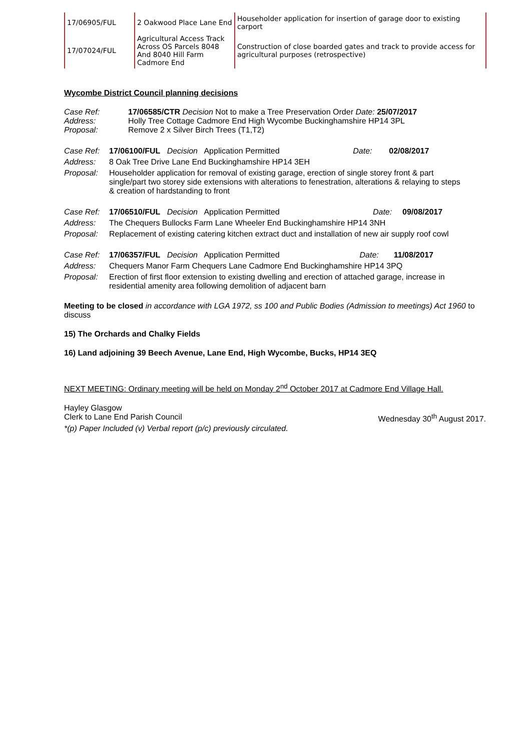| 17/06905/FUL | 2 Oakwood Place Lane End | Householder application for insertion of garage door to existing carport |
| 17/07024/FUL | Agricultural Access Track Across OS Parcels 8048 And 8040 Hill Farm Cadmore End | Construction of close boarded gates and track to provide access for agricultural purposes (retrospective) |
Wycombe District Council planning decisions
| Case Ref: Address: Proposal: | 17/06585/CTR Decision Not to make a Tree Preservation Order Date: 25/07/2017 Holly Tree Cottage Cadmore End High Wycombe Buckinghamshire HP14 3PL Remove 2 x Silver Birch Trees (T1,T2) |
| Case Ref: | 17/06100/FUL Decision Application Permitted | Date: | 02/08/2017 |
| Address: | 8 Oak Tree Drive Lane End Buckinghamshire HP14 3EH | | |
| Proposal: | Householder application for removal of existing garage, erection of single storey front & part single/part two storey side extensions with alterations to fenestration, alterations & relaying to steps & creation of hardstanding to front | | |
| Case Ref: | 17/06510/FUL Decision Application Permitted | Date: | 09/08/2017 |
| Address: | The Chequers Bullocks Farm Lane Wheeler End Buckinghamshire HP14 3NH | | |
| Proposal: | Replacement of existing catering kitchen extract duct and installation of new air supply roof cowl | | |
| Case Ref: | 17/06357/FUL Decision Application Permitted | Date: | 11/08/2017 |
| Address: | Chequers Manor Farm Chequers Lane Cadmore End Buckinghamshire HP14 3PQ | | |
| Proposal: | Erection of first floor extension to existing dwelling and erection of attached garage, increase in residential amenity area following demolition of adjacent barn | | |
Meeting to be closed in accordance with LGA 1972, ss 100 and Public Bodies (Admission to meetings) Act 1960 to discuss
15) The Orchards and Chalky Fields
16) Land adjoining 39 Beech Avenue, Lane End, High Wycombe, Bucks, HP14 3EQ
NEXT MEETING: Ordinary meeting will be held on Monday 2<sup>nd</sup> October 2017 at Cadmore End Village Hall.
Hayley Glasgow
Clerk to Lane End Parish Council Wednesday 30<sup>th</sup> August 2017.
*(p) Paper Included (v) Verbal report (p/c) previously circulated.